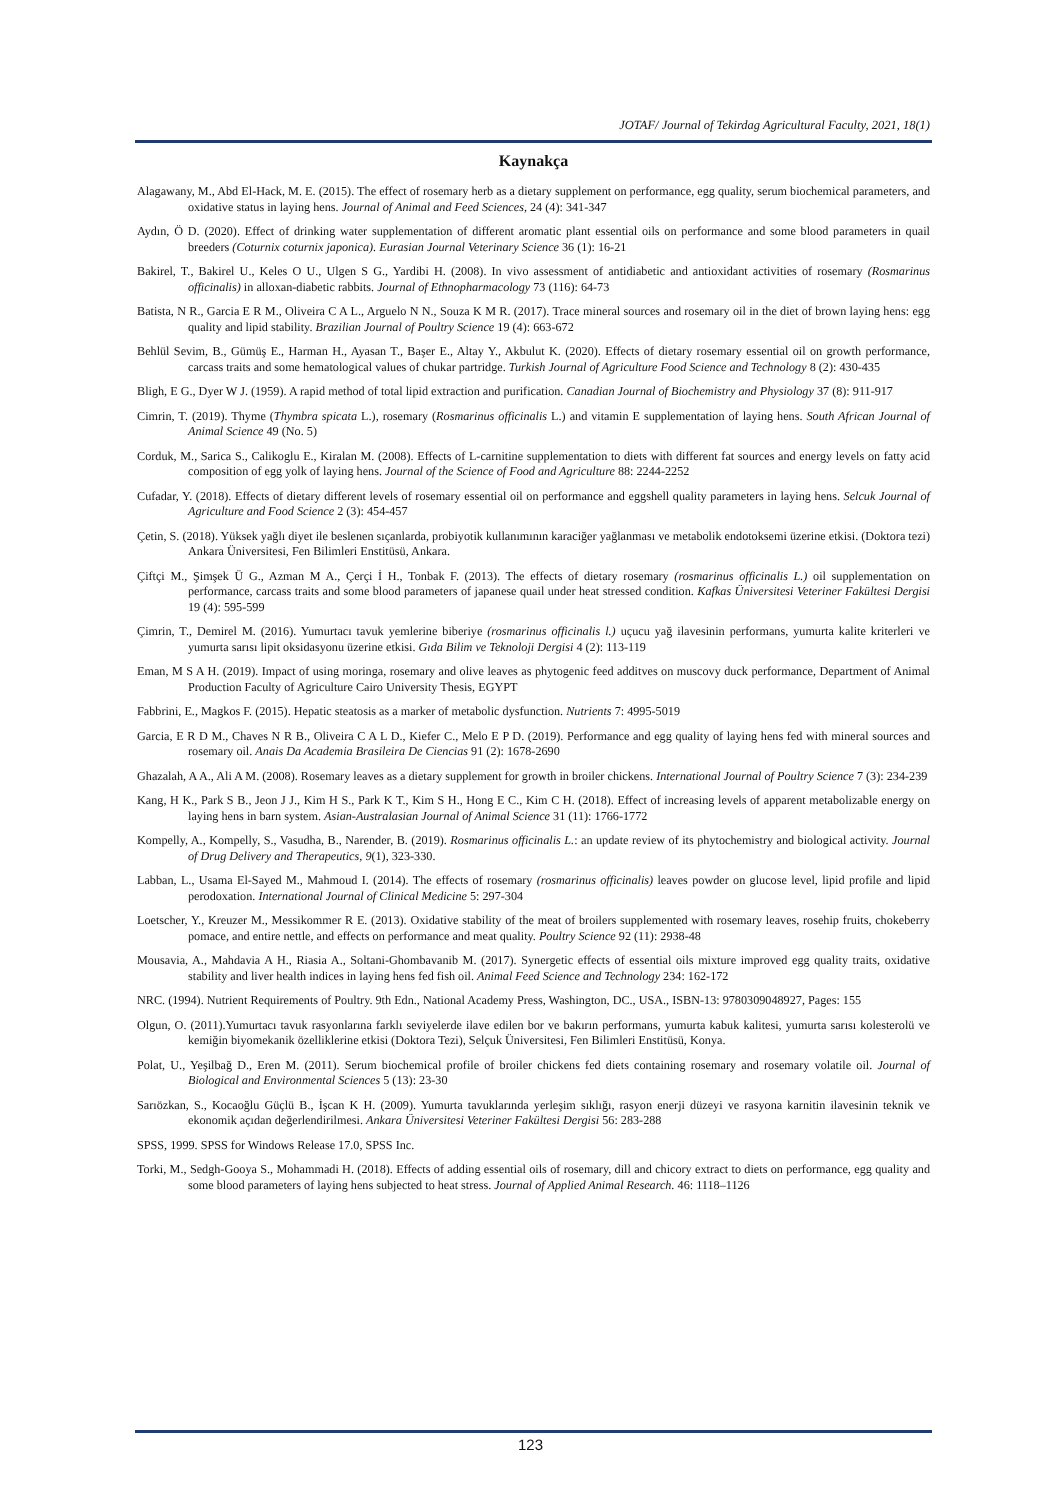JOTAF/ Journal of Tekirdag Agricultural Faculty, 2021, 18(1)
Kaynakça
Alagawany, M., Abd El-Hack, M. E. (2015). The effect of rosemary herb as a dietary supplement on performance, egg quality, serum biochemical parameters, and oxidative status in laying hens. Journal of Animal and Feed Sciences, 24 (4): 341-347
Aydın, Ö D. (2020). Effect of drinking water supplementation of different aromatic plant essential oils on performance and some blood parameters in quail breeders (Coturnix coturnix japonica). Eurasian Journal Veterinary Science 36 (1): 16-21
Bakirel, T., Bakirel U., Keles O U., Ulgen S G., Yardibi H. (2008). In vivo assessment of antidiabetic and antioxidant activities of rosemary (Rosmarinus officinalis) in alloxan-diabetic rabbits. Journal of Ethnopharmacology 73 (116): 64-73
Batista, N R., Garcia E R M., Oliveira C A L., Arguelo N N., Souza K M R. (2017). Trace mineral sources and rosemary oil in the diet of brown laying hens: egg quality and lipid stability. Brazilian Journal of Poultry Science 19 (4): 663-672
Behlül Sevim, B., Gümüş E., Harman H., Ayasan T., Başer E., Altay Y., Akbulut K. (2020). Effects of dietary rosemary essential oil on growth performance, carcass traits and some hematological values of chukar partridge. Turkish Journal of Agriculture Food Science and Technology 8 (2): 430-435
Bligh, E G., Dyer W J. (1959). A rapid method of total lipid extraction and purification. Canadian Journal of Biochemistry and Physiology 37 (8): 911-917
Cimrin, T. (2019). Thyme (Thymbra spicata L.), rosemary (Rosmarinus officinalis L.) and vitamin E supplementation of laying hens. South African Journal of Animal Science 49 (No. 5)
Corduk, M., Sarica S., Calikoglu E., Kiralan M. (2008). Effects of L-carnitine supplementation to diets with different fat sources and energy levels on fatty acid composition of egg yolk of laying hens. Journal of the Science of Food and Agriculture 88: 2244-2252
Cufadar, Y. (2018). Effects of dietary different levels of rosemary essential oil on performance and eggshell quality parameters in laying hens. Selcuk Journal of Agriculture and Food Science 2 (3): 454-457
Çetin, S. (2018). Yüksek yağlı diyet ile beslenen sıçanlarda, probiyotik kullanımının karaciğer yağlanması ve metabolik endotoksemi üzerine etkisi. (Doktora tezi) Ankara Üniversitesi, Fen Bilimleri Enstitüsü, Ankara.
Çiftçi M., Şimşek Ü G., Azman M A., Çerçi İ H., Tonbak F. (2013). The effects of dietary rosemary (rosmarinus officinalis L.) oil supplementation on performance, carcass traits and some blood parameters of japanese quail under heat stressed condition. Kafkas Üniversitesi Veteriner Fakültesi Dergisi 19 (4): 595-599
Çimrin, T., Demirel M. (2016). Yumurtacı tavuk yemlerine biberiye (rosmarinus officinalis l.) uçucu yağ ilavesinin performans, yumurta kalite kriterleri ve yumurta sarısı lipit oksidasyonu üzerine etkisi. Gıda Bilim ve Teknoloji Dergisi 4 (2): 113-119
Eman, M S A H. (2019). Impact of using moringa, rosemary and olive leaves as phytogenic feed additves on muscovy duck performance, Department of Animal Production Faculty of Agriculture Cairo University Thesis, EGYPT
Fabbrini, E., Magkos F. (2015). Hepatic steatosis as a marker of metabolic dysfunction. Nutrients 7: 4995-5019
Garcia, E R D M., Chaves N R B., Oliveira C A L D., Kiefer C., Melo E P D. (2019). Performance and egg quality of laying hens fed with mineral sources and rosemary oil. Anais Da Academia Brasileira De Ciencias 91 (2): 1678-2690
Ghazalah, A A., Ali A M. (2008). Rosemary leaves as a dietary supplement for growth in broiler chickens. International Journal of Poultry Science 7 (3): 234-239
Kang, H K., Park S B., Jeon J J., Kim H S., Park K T., Kim S H., Hong E C., Kim C H. (2018). Effect of increasing levels of apparent metabolizable energy on laying hens in barn system. Asian-Australasian Journal of Animal Science 31 (11): 1766-1772
Kompelly, A., Kompelly, S., Vasudha, B., Narender, B. (2019). Rosmarinus officinalis L.: an update review of its phytochemistry and biological activity. Journal of Drug Delivery and Therapeutics, 9(1), 323-330.
Labban, L., Usama El-Sayed M., Mahmoud I. (2014). The effects of rosemary (rosmarinus officinalis) leaves powder on glucose level, lipid profile and lipid perodoxation. International Journal of Clinical Medicine 5: 297-304
Loetscher, Y., Kreuzer M., Messikommer R E. (2013). Oxidative stability of the meat of broilers supplemented with rosemary leaves, rosehip fruits, chokeberry pomace, and entire nettle, and effects on performance and meat quality. Poultry Science 92 (11): 2938-48
Mousavia, A., Mahdavia A H., Riasia A., Soltani-Ghombavanib M. (2017). Synergetic effects of essential oils mixture improved egg quality traits, oxidative stability and liver health indices in laying hens fed fish oil. Animal Feed Science and Technology 234: 162-172
NRC. (1994). Nutrient Requirements of Poultry. 9th Edn., National Academy Press, Washington, DC., USA., ISBN-13: 9780309048927, Pages: 155
Olgun, O. (2011).Yumurtacı tavuk rasyonlarına farklı seviyelerde ilave edilen bor ve bakırın performans, yumurta kabuk kalitesi, yumurta sarısı kolesterolü ve kemiğin biyomekanik özelliklerine etkisi (Doktora Tezi), Selçuk Üniversitesi, Fen Bilimleri Enstitüsü, Konya.
Polat, U., Yeşilbağ D., Eren M. (2011). Serum biochemical profile of broiler chickens fed diets containing rosemary and rosemary volatile oil. Journal of Biological and Environmental Sciences 5 (13): 23-30
Sarıözkan, S., Kocaoğlu Güçlü B., İşcan K H. (2009). Yumurta tavuklarında yerleşim sıklığı, rasyon enerji düzeyi ve rasyona karnitin ilavesinin teknik ve ekonomik açıdan değerlendirilmesi. Ankara Üniversitesi Veteriner Fakültesi Dergisi 56: 283-288
SPSS, 1999. SPSS for Windows Release 17.0, SPSS Inc.
Torki, M., Sedgh-Gooya S., Mohammadi H. (2018). Effects of adding essential oils of rosemary, dill and chicory extract to diets on performance, egg quality and some blood parameters of laying hens subjected to heat stress. Journal of Applied Animal Research. 46: 1118–1126
123